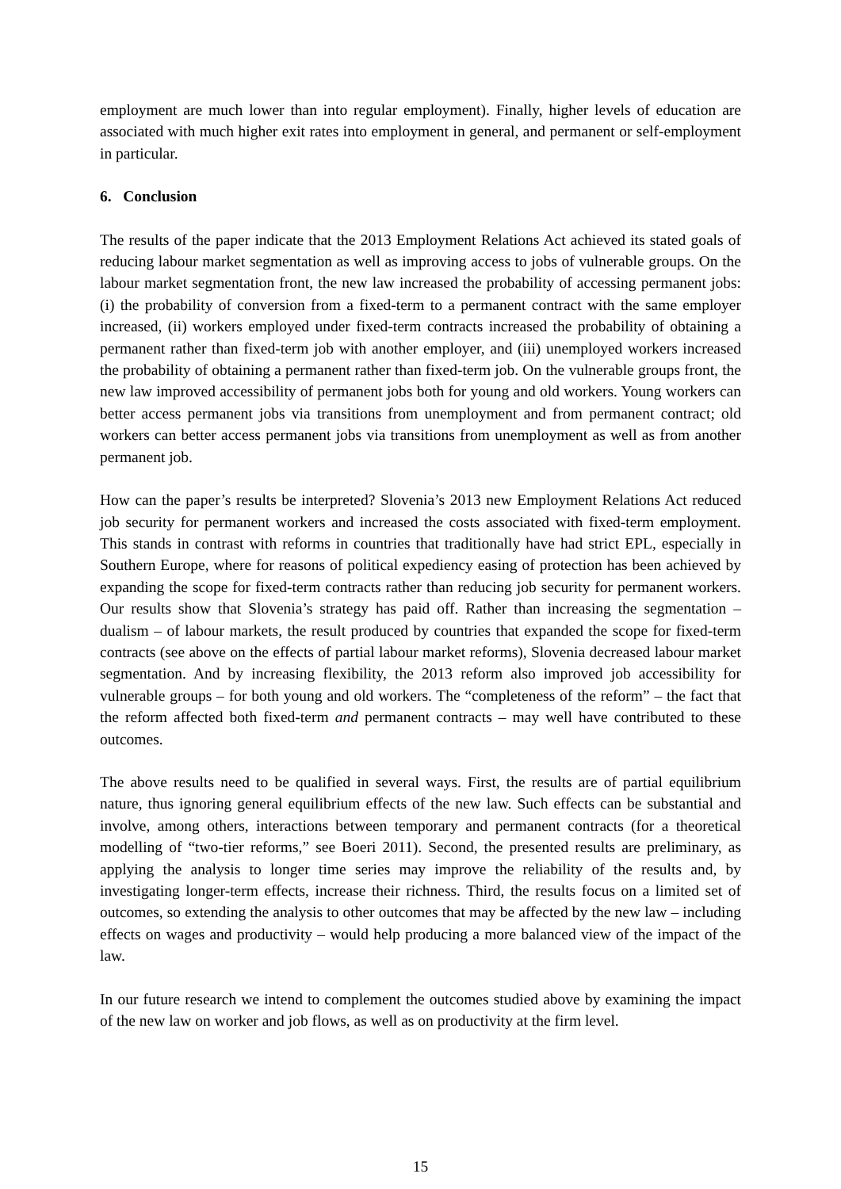employment are much lower than into regular employment). Finally, higher levels of education are associated with much higher exit rates into employment in general, and permanent or self-employment in particular.
6. Conclusion
The results of the paper indicate that the 2013 Employment Relations Act achieved its stated goals of reducing labour market segmentation as well as improving access to jobs of vulnerable groups. On the labour market segmentation front, the new law increased the probability of accessing permanent jobs: (i) the probability of conversion from a fixed-term to a permanent contract with the same employer increased, (ii) workers employed under fixed-term contracts increased the probability of obtaining a permanent rather than fixed-term job with another employer, and (iii) unemployed workers increased the probability of obtaining a permanent rather than fixed-term job. On the vulnerable groups front, the new law improved accessibility of permanent jobs both for young and old workers. Young workers can better access permanent jobs via transitions from unemployment and from permanent contract; old workers can better access permanent jobs via transitions from unemployment as well as from another permanent job.
How can the paper’s results be interpreted? Slovenia’s 2013 new Employment Relations Act reduced job security for permanent workers and increased the costs associated with fixed-term employment. This stands in contrast with reforms in countries that traditionally have had strict EPL, especially in Southern Europe, where for reasons of political expediency easing of protection has been achieved by expanding the scope for fixed-term contracts rather than reducing job security for permanent workers. Our results show that Slovenia’s strategy has paid off. Rather than increasing the segmentation – dualism – of labour markets, the result produced by countries that expanded the scope for fixed-term contracts (see above on the effects of partial labour market reforms), Slovenia decreased labour market segmentation. And by increasing flexibility, the 2013 reform also improved job accessibility for vulnerable groups – for both young and old workers. The “completeness of the reform” – the fact that the reform affected both fixed-term and permanent contracts – may well have contributed to these outcomes.
The above results need to be qualified in several ways. First, the results are of partial equilibrium nature, thus ignoring general equilibrium effects of the new law. Such effects can be substantial and involve, among others, interactions between temporary and permanent contracts (for a theoretical modelling of “two-tier reforms,” see Boeri 2011). Second, the presented results are preliminary, as applying the analysis to longer time series may improve the reliability of the results and, by investigating longer-term effects, increase their richness. Third, the results focus on a limited set of outcomes, so extending the analysis to other outcomes that may be affected by the new law – including effects on wages and productivity – would help producing a more balanced view of the impact of the law.
In our future research we intend to complement the outcomes studied above by examining the impact of the new law on worker and job flows, as well as on productivity at the firm level.
15